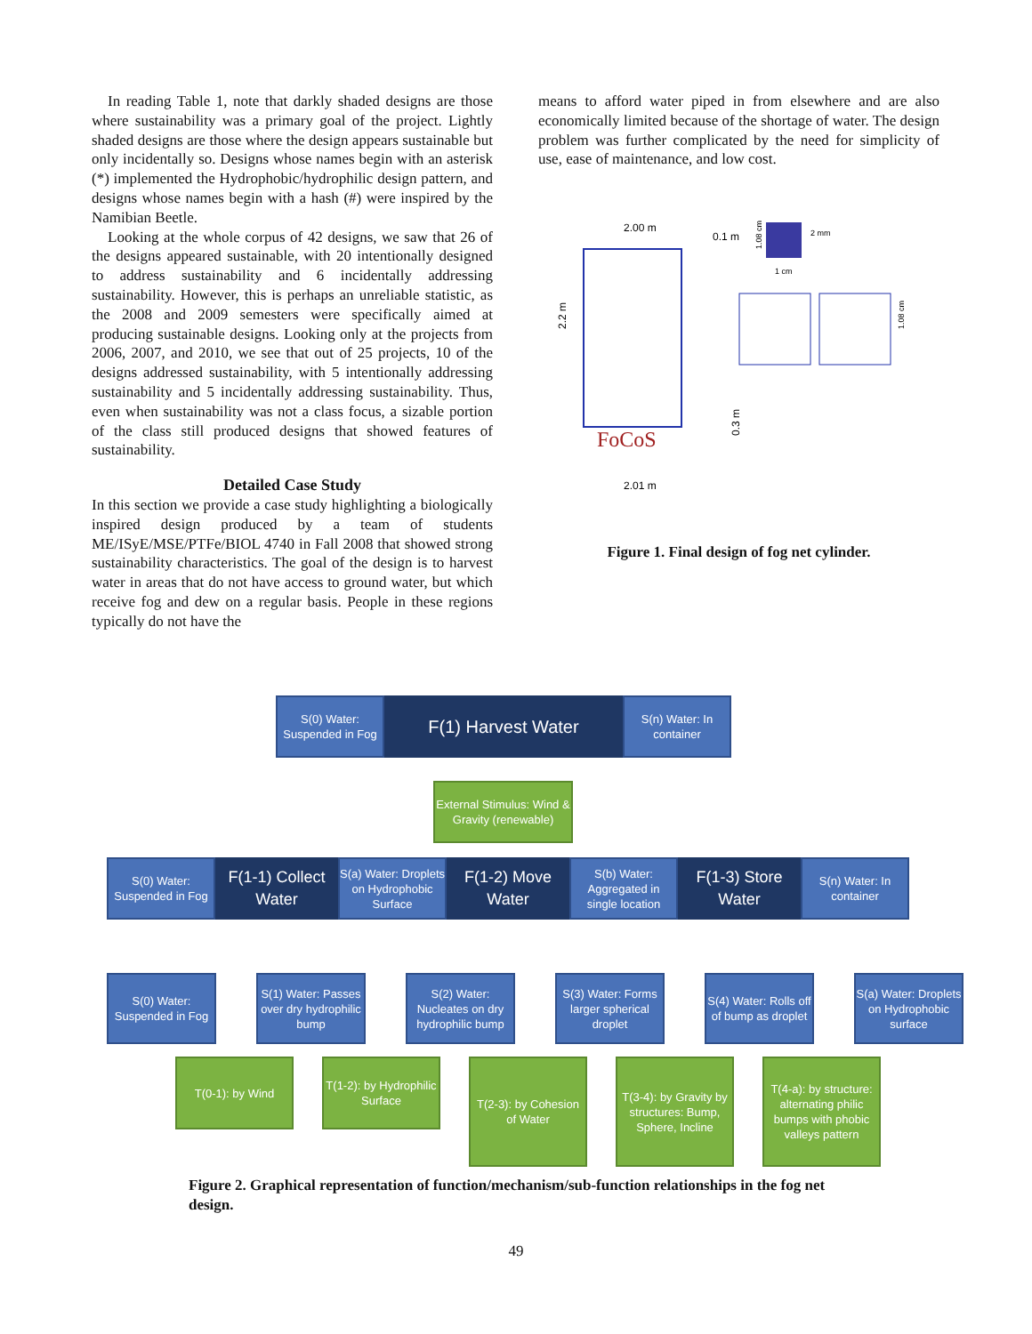In reading Table 1, note that darkly shaded designs are those where sustainability was a primary goal of the project. Lightly shaded designs are those where the design appears sustainable but only incidentally so. Designs whose names begin with an asterisk (*) implemented the Hydrophobic/hydrophilic design pattern, and designs whose names begin with a hash (#) were inspired by the Namibian Beetle.
Looking at the whole corpus of 42 designs, we saw that 26 of the designs appeared sustainable, with 20 intentionally designed to address sustainability and 6 incidentally addressing sustainability. However, this is perhaps an unreliable statistic, as the 2008 and 2009 semesters were specifically aimed at producing sustainable designs. Looking only at the projects from 2006, 2007, and 2010, we see that out of 25 projects, 10 of the designs addressed sustainability, with 5 intentionally addressing sustainability and 5 incidentally addressing sustainability. Thus, even when sustainability was not a class focus, a sizable portion of the class still produced designs that showed features of sustainability.
Detailed Case Study
In this section we provide a case study highlighting a biologically inspired design produced by a team of students ME/ISyE/MSE/PTFe/BIOL 4740 in Fall 2008 that showed strong sustainability characteristics. The goal of the design is to harvest water in areas that do not have access to ground water, but which receive fog and dew on a regular basis. People in these regions typically do not have the
means to afford water piped in from elsewhere and are also economically limited because of the shortage of water. The design problem was further complicated by the need for simplicity of use, ease of maintenance, and low cost.
2.00 m
0.1 m
2.2 m
FoCoS
2.01 m
0.3 m
2 mm
1 cm
1.08 cm
1.08 cm
Figure 1. Final design of fog net cylinder.
S(0) Water: Suspended in Fog
F(1) Harvest Water
S(n) Water: In container
External Stimulus: Wind & Gravity (renewable)
S(0) Water: Suspended in Fog
F(1-1) Collect Water
S(a) Water: Droplets on Hydrophobic Surface
F(1-2) Move Water
S(b) Water: Aggregated in single location
F(1-3) Store Water
S(n) Water: In container
S(0) Water: Suspended in Fog
S(1) Water: Passes over dry hydrophilic bump
S(2) Water: Nucleates on dry hydrophilic bump
S(3) Water: Forms larger spherical droplet
S(4) Water: Rolls off of bump as droplet
S(a) Water: Droplets on Hydrophobic surface
T(0-1): by Wind T(1-2): by Hydrophilic Surface
T(2-3): by Cohesion of Water
T(3-4): by Gravity by structures: Bump, Sphere, Incline
T(4-a): by structure: alternating philic bumps with phobic valleys pattern
Figure 2. Graphical representation of function/mechanism/sub-function relationships in the fog net design.
49